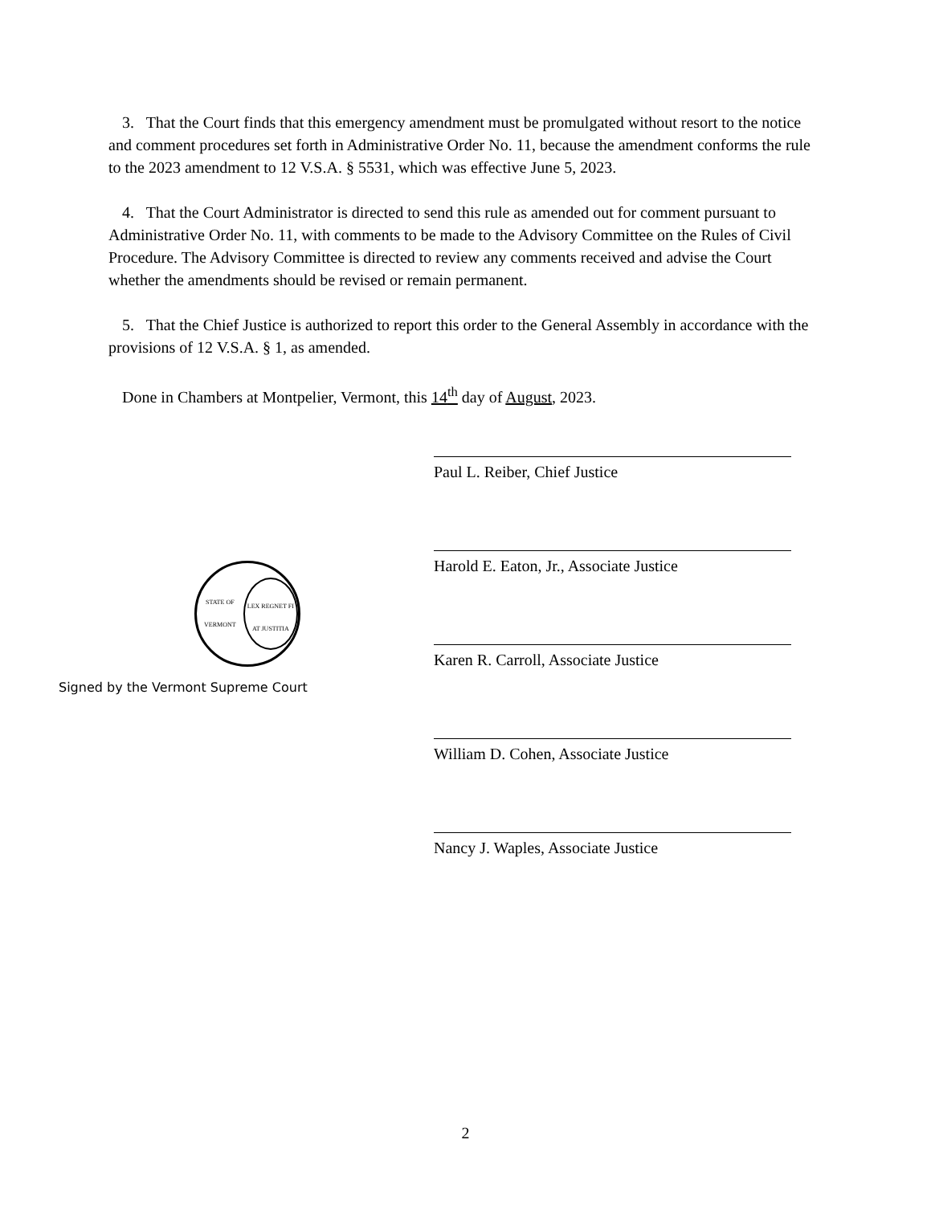3. That the Court finds that this emergency amendment must be promulgated without resort to the notice and comment procedures set forth in Administrative Order No. 11, because the amendment conforms the rule to the 2023 amendment to 12 V.S.A. § 5531, which was effective June 5, 2023.
4. That the Court Administrator is directed to send this rule as amended out for comment pursuant to Administrative Order No. 11, with comments to be made to the Advisory Committee on the Rules of Civil Procedure. The Advisory Committee is directed to review any comments received and advise the Court whether the amendments should be revised or remain permanent.
5. That the Chief Justice is authorized to report this order to the General Assembly in accordance with the provisions of 12 V.S.A. § 1, as amended.
Done in Chambers at Montpelier, Vermont, this 14<sup>th</sup> day of August, 2023.
STATE OF VERMONT
LEX REGNET FI AT JUSTITIA
Signed by the Vermont Supreme Court
Paul L. Reiber, Chief Justice
Harold E. Eaton, Jr., Associate Justice
Karen R. Carroll, Associate Justice
William D. Cohen, Associate Justice
Nancy J. Waples, Associate Justice
2